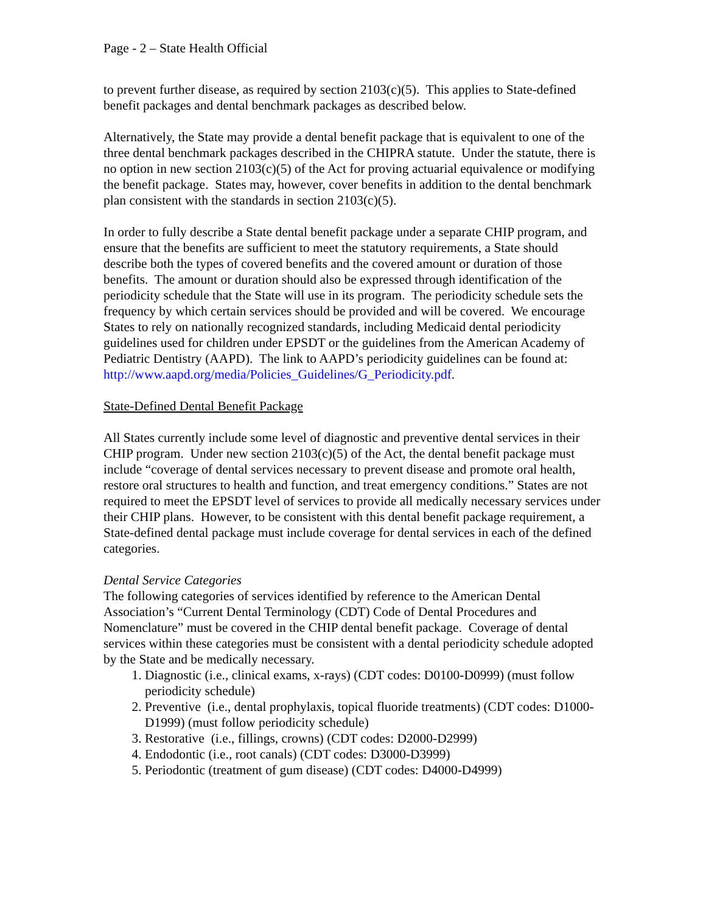Page - 2 – State Health Official
to prevent further disease, as required by section 2103(c)(5). This applies to State-defined benefit packages and dental benchmark packages as described below.
Alternatively, the State may provide a dental benefit package that is equivalent to one of the three dental benchmark packages described in the CHIPRA statute. Under the statute, there is no option in new section 2103(c)(5) of the Act for proving actuarial equivalence or modifying the benefit package. States may, however, cover benefits in addition to the dental benchmark plan consistent with the standards in section 2103(c)(5).
In order to fully describe a State dental benefit package under a separate CHIP program, and ensure that the benefits are sufficient to meet the statutory requirements, a State should describe both the types of covered benefits and the covered amount or duration of those benefits. The amount or duration should also be expressed through identification of the periodicity schedule that the State will use in its program. The periodicity schedule sets the frequency by which certain services should be provided and will be covered. We encourage States to rely on nationally recognized standards, including Medicaid dental periodicity guidelines used for children under EPSDT or the guidelines from the American Academy of Pediatric Dentistry (AAPD). The link to AAPD’s periodicity guidelines can be found at:
http://www.aapd.org/media/Policies_Guidelines/G_Periodicity.pdf.
State-Defined Dental Benefit Package
All States currently include some level of diagnostic and preventive dental services in their CHIP program. Under new section 2103(c)(5) of the Act, the dental benefit package must include “coverage of dental services necessary to prevent disease and promote oral health, restore oral structures to health and function, and treat emergency conditions.” States are not required to meet the EPSDT level of services to provide all medically necessary services under their CHIP plans. However, to be consistent with this dental benefit package requirement, a State-defined dental package must include coverage for dental services in each of the defined categories.
Dental Service Categories
The following categories of services identified by reference to the American Dental Association’s “Current Dental Terminology (CDT) Code of Dental Procedures and Nomenclature” must be covered in the CHIP dental benefit package. Coverage of dental services within these categories must be consistent with a dental periodicity schedule adopted by the State and be medically necessary.
1. Diagnostic (i.e., clinical exams, x-rays) (CDT codes: D0100-D0999) (must follow periodicity schedule)
2. Preventive (i.e., dental prophylaxis, topical fluoride treatments) (CDT codes: D1000-D1999) (must follow periodicity schedule)
3. Restorative (i.e., fillings, crowns) (CDT codes: D2000-D2999)
4. Endodontic (i.e., root canals) (CDT codes: D3000-D3999)
5. Periodontic (treatment of gum disease) (CDT codes: D4000-D4999)